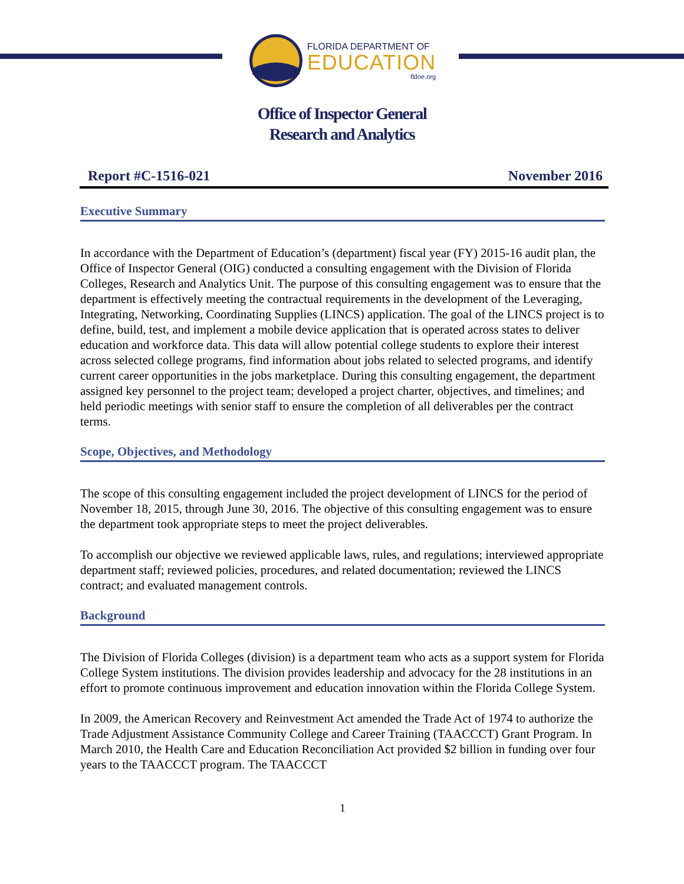FLORIDA DEPARTMENT OF
EDUCATION
fldoe.org
Office of Inspector General
Research and Analytics
Report #C-1516-021 November 2016
Executive Summary
In accordance with the Department of Education’s (department) fiscal year (FY) 2015-16 audit plan, the Office of Inspector General (OIG) conducted a consulting engagement with the Division of Florida Colleges, Research and Analytics Unit. The purpose of this consulting engagement was to ensure that the department is effectively meeting the contractual requirements in the development of the Leveraging, Integrating, Networking, Coordinating Supplies (LINCS) application. The goal of the LINCS project is to define, build, test, and implement a mobile device application that is operated across states to deliver education and workforce data. This data will allow potential college students to explore their interest across selected college programs, find information about jobs related to selected programs, and identify current career opportunities in the jobs marketplace. During this consulting engagement, the department assigned key personnel to the project team; developed a project charter, objectives, and timelines; and held periodic meetings with senior staff to ensure the completion of all deliverables per the contract terms.
Scope, Objectives, and Methodology
The scope of this consulting engagement included the project development of LINCS for the period of November 18, 2015, through June 30, 2016. The objective of this consulting engagement was to ensure the department took appropriate steps to meet the project deliverables.
To accomplish our objective we reviewed applicable laws, rules, and regulations; interviewed appropriate department staff; reviewed policies, procedures, and related documentation; reviewed the LINCS contract; and evaluated management controls.
Background
The Division of Florida Colleges (division) is a department team who acts as a support system for Florida College System institutions. The division provides leadership and advocacy for the 28 institutions in an effort to promote continuous improvement and education innovation within the Florida College System.
In 2009, the American Recovery and Reinvestment Act amended the Trade Act of 1974 to authorize the Trade Adjustment Assistance Community College and Career Training (TAACCCT) Grant Program. In March 2010, the Health Care and Education Reconciliation Act provided $2 billion in funding over four years to the TAACCCT program. The TAACCCT
1